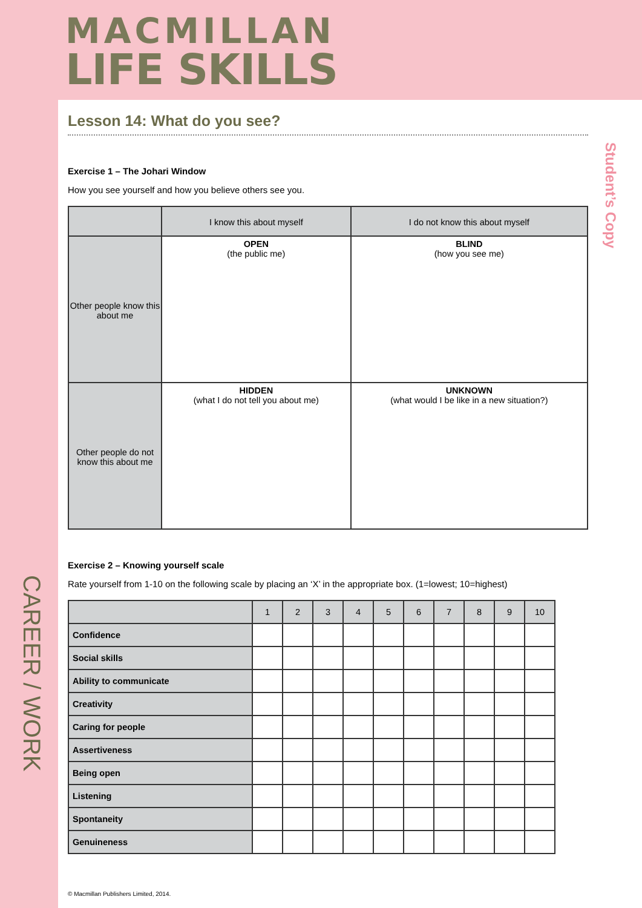MACMILLAN
LIFE SKILLS
CAREER / WORK
Lesson 14: What do you see?
Exercise 1 – The Johari Window
How you see yourself and how you believe others see you.
| | I know this about myself | I do not know this about myself |
| Other people know this about me | OPEN (the public me) | BLIND (how you see me) |
| Other people do not know this about me | HIDDEN (what I do not tell you about me) | UNKNOWN (what would I be like in a new situation?) |
Exercise 2 – Knowing yourself scale
Rate yourself from 1-10 on the following scale by placing an ‘X’ in the appropriate box. (1=lowest; 10=highest)
| | 1 | 2 | 3 | 4 | 5 | 6 | 7 | 8 | 9 | 10 |
| --- | --- | --- | --- | --- | --- | --- | --- | --- | --- | --- |
| Confidence | | | | | | | | | | |
| Social skills | | | | | | | | | | |
| Ability to communicate | | | | | | | | | | |
| Creativity | | | | | | | | | | |
| Caring for people | | | | | | | | | | |
| Assertiveness | | | | | | | | | | |
| Being open | | | | | | | | | | |
| Listening | | | | | | | | | | |
| Spontaneity | | | | | | | | | | |
| Genuineness | | | | | | | | | | |
© Macmillan Publishers Limited, 2014.
Student’s Copy